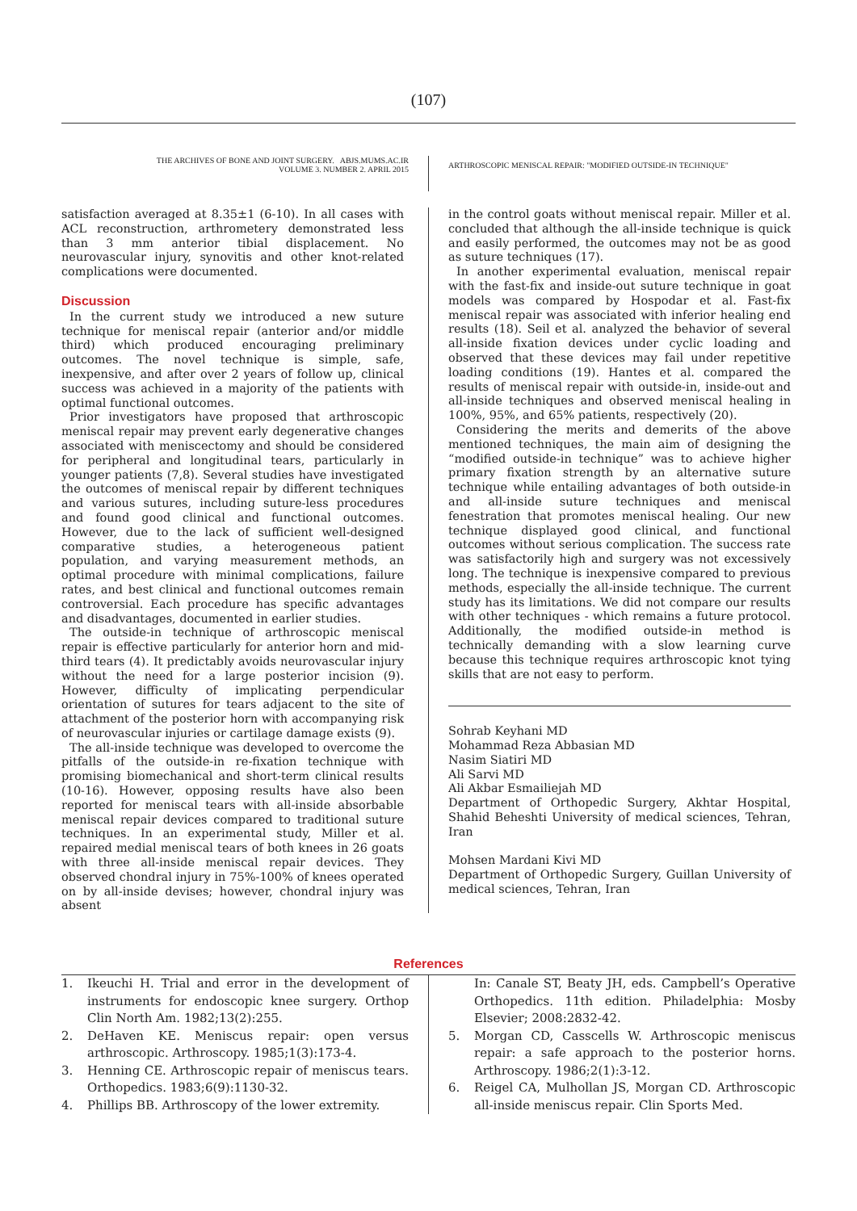(107)
THE ARCHIVES OF BONE AND JOINT SURGERY. ABJS.MUMS.AC.IR
VOLUME 3. NUMBER 2. APRIL 2015
ARTHROSCOPIC MENISCAL REPAIR: "MODIFIED OUTSIDE-IN TECHNIQUE"
satisfaction averaged at 8.35±1 (6-10). In all cases with ACL reconstruction, arthrometery demonstrated less than 3 mm anterior tibial displacement. No neurovascular injury, synovitis and other knot-related complications were documented.
Discussion
In the current study we introduced a new suture technique for meniscal repair (anterior and/or middle third) which produced encouraging preliminary outcomes. The novel technique is simple, safe, inexpensive, and after over 2 years of follow up, clinical success was achieved in a majority of the patients with optimal functional outcomes.
Prior investigators have proposed that arthroscopic meniscal repair may prevent early degenerative changes associated with meniscectomy and should be considered for peripheral and longitudinal tears, particularly in younger patients (7,8). Several studies have investigated the outcomes of meniscal repair by different techniques and various sutures, including suture-less procedures and found good clinical and functional outcomes. However, due to the lack of sufficient well-designed comparative studies, a heterogeneous patient population, and varying measurement methods, an optimal procedure with minimal complications, failure rates, and best clinical and functional outcomes remain controversial. Each procedure has specific advantages and disadvantages, documented in earlier studies.
The outside-in technique of arthroscopic meniscal repair is effective particularly for anterior horn and mid-third tears (4). It predictably avoids neurovascular injury without the need for a large posterior incision (9). However, difficulty of implicating perpendicular orientation of sutures for tears adjacent to the site of attachment of the posterior horn with accompanying risk of neurovascular injuries or cartilage damage exists (9).
The all-inside technique was developed to overcome the pitfalls of the outside-in re-fixation technique with promising biomechanical and short-term clinical results (10-16). However, opposing results have also been reported for meniscal tears with all-inside absorbable meniscal repair devices compared to traditional suture techniques. In an experimental study, Miller et al. repaired medial meniscal tears of both knees in 26 goats with three all-inside meniscal repair devices. They observed chondral injury in 75%-100% of knees operated on by all-inside devises; however, chondral injury was absent
in the control goats without meniscal repair. Miller et al. concluded that although the all-inside technique is quick and easily performed, the outcomes may not be as good as suture techniques (17).
In another experimental evaluation, meniscal repair with the fast-fix and inside-out suture technique in goat models was compared by Hospodar et al. Fast-fix meniscal repair was associated with inferior healing end results (18). Seil et al. analyzed the behavior of several all-inside fixation devices under cyclic loading and observed that these devices may fail under repetitive loading conditions (19). Hantes et al. compared the results of meniscal repair with outside-in, inside-out and all-inside techniques and observed meniscal healing in 100%, 95%, and 65% patients, respectively (20).
Considering the merits and demerits of the above mentioned techniques, the main aim of designing the “modified outside-in technique” was to achieve higher primary fixation strength by an alternative suture technique while entailing advantages of both outside-in and all-inside suture techniques and meniscal fenestration that promotes meniscal healing. Our new technique displayed good clinical, and functional outcomes without serious complication. The success rate was satisfactorily high and surgery was not excessively long. The technique is inexpensive compared to previous methods, especially the all-inside technique. The current study has its limitations. We did not compare our results with other techniques - which remains a future protocol. Additionally, the modified outside-in method is technically demanding with a slow learning curve because this technique requires arthroscopic knot tying skills that are not easy to perform.
Sohrab Keyhani MD
Mohammad Reza Abbasian MD
Nasim Siatiri MD
Ali Sarvi MD
Ali Akbar Esmailiejah MD
Department of Orthopedic Surgery, Akhtar Hospital, Shahid Beheshti University of medical sciences, Tehran, Iran
Mohsen Mardani Kivi MD
Department of Orthopedic Surgery, Guillan University of medical sciences, Tehran, Iran
References
1. Ikeuchi H. Trial and error in the development of instruments for endoscopic knee surgery. Orthop Clin North Am. 1982;13(2):255.
2. DeHaven KE. Meniscus repair: open versus arthroscopic. Arthroscopy. 1985;1(3):173-4.
3. Henning CE. Arthroscopic repair of meniscus tears. Orthopedics. 1983;6(9):1130-32.
4. Phillips BB. Arthroscopy of the lower extremity.
In: Canale ST, Beaty JH, eds. Campbell’s Operative Orthopedics. 11th edition. Philadelphia: Mosby Elsevier; 2008:2832-42.
5. Morgan CD, Casscells W. Arthroscopic meniscus repair: a safe approach to the posterior horns. Arthroscopy. 1986;2(1):3-12.
6. Reigel CA, Mulhollan JS, Morgan CD. Arthroscopic all-inside meniscus repair. Clin Sports Med.